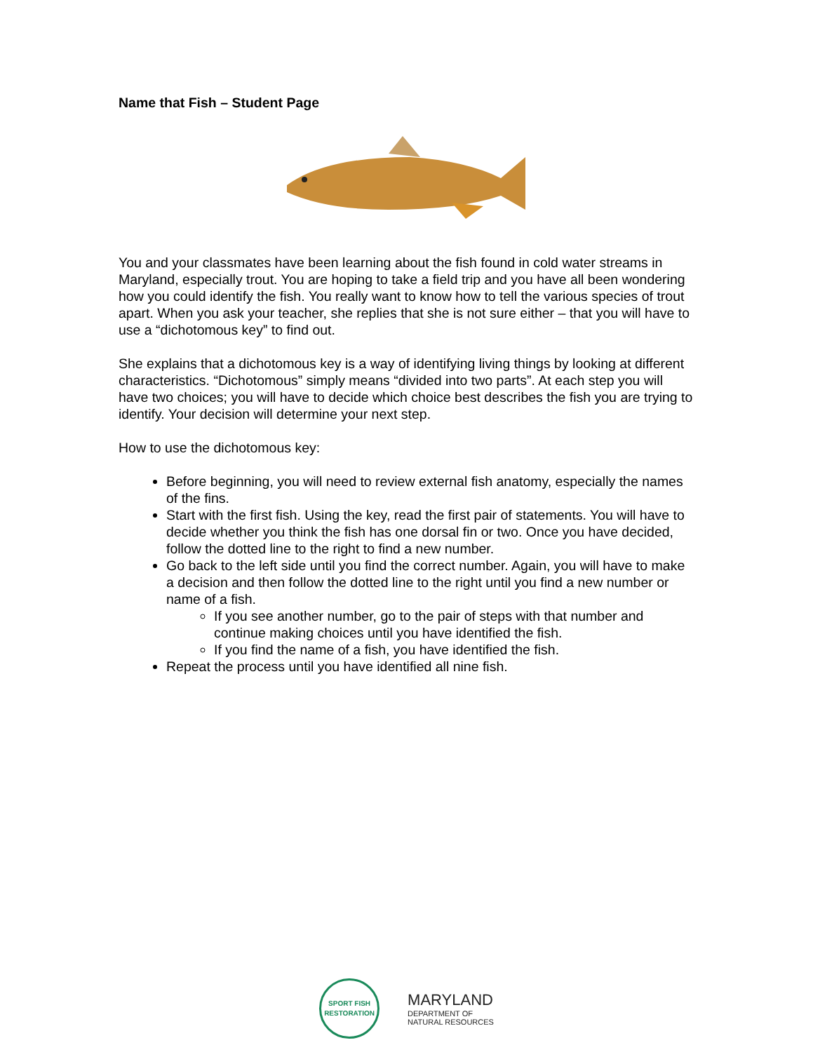Name that Fish – Student Page
You and your classmates have been learning about the fish found in cold water streams in Maryland, especially trout. You are hoping to take a field trip and you have all been wondering how you could identify the fish. You really want to know how to tell the various species of trout apart. When you ask your teacher, she replies that she is not sure either – that you will have to use a “dichotomous key” to find out.
She explains that a dichotomous key is a way of identifying living things by looking at different characteristics. “Dichotomous” simply means “divided into two parts”. At each step you will have two choices; you will have to decide which choice best describes the fish you are trying to identify. Your decision will determine your next step.
How to use the dichotomous key:
Before beginning, you will need to review external fish anatomy, especially the names of the fins.
Start with the first fish. Using the key, read the first pair of statements. You will have to decide whether you think the fish has one dorsal fin or two. Once you have decided, follow the dotted line to the right to find a new number.
Go back to the left side until you find the correct number. Again, you will have to make a decision and then follow the dotted line to the right until you find a new number or name of a fish.
If you see another number, go to the pair of steps with that number and continue making choices until you have identified the fish.
If you find the name of a fish, you have identified the fish.
Repeat the process until you have identified all nine fish.
SPORT FISH
RESTORATION
MARYLAND
DEPARTMENT OF
NATURAL RESOURCES